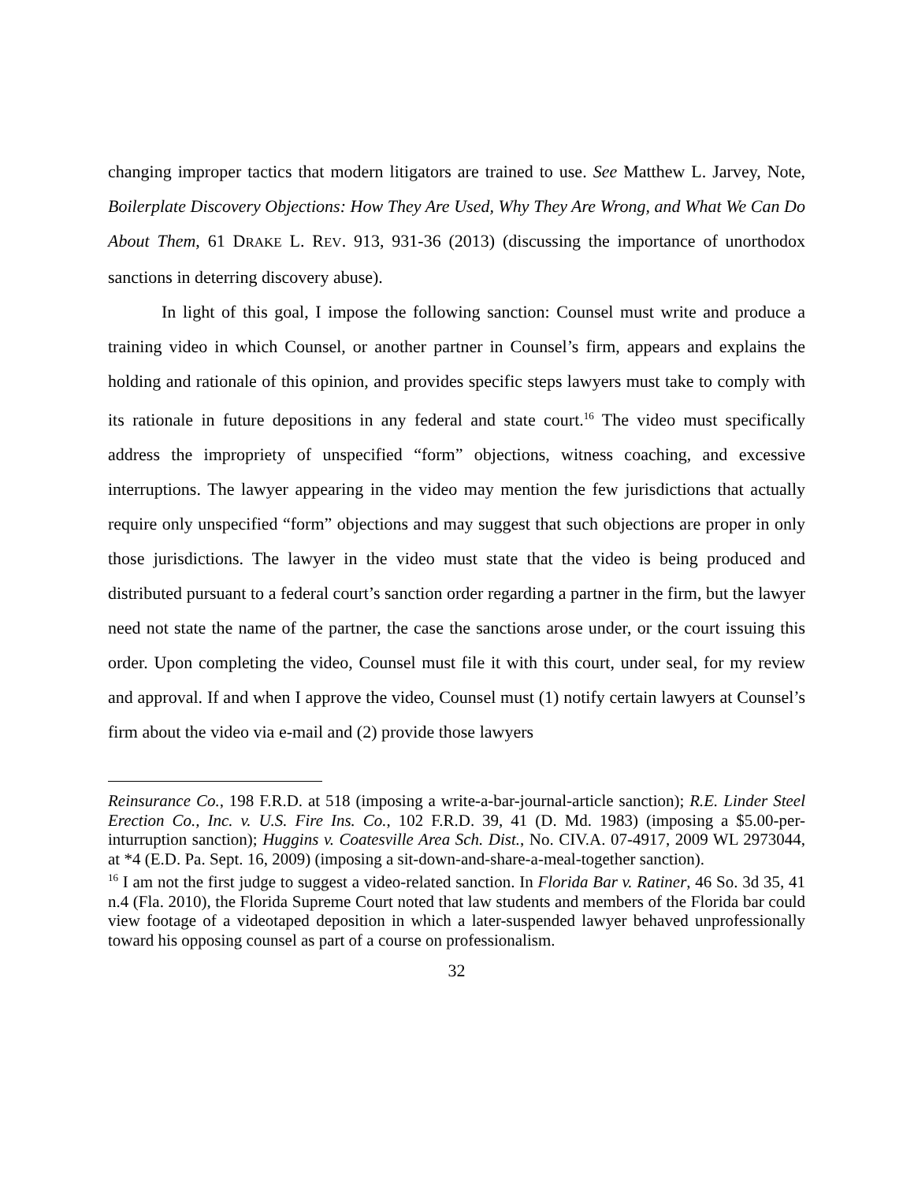changing improper tactics that modern litigators are trained to use. See Matthew L. Jarvey, Note, Boilerplate Discovery Objections: How They Are Used, Why They Are Wrong, and What We Can Do About Them, 61 DRAKE L. REV. 913, 931-36 (2013) (discussing the importance of unorthodox sanctions in deterring discovery abuse).
In light of this goal, I impose the following sanction: Counsel must write and produce a training video in which Counsel, or another partner in Counsel’s firm, appears and explains the holding and rationale of this opinion, and provides specific steps lawyers must take to comply with its rationale in future depositions in any federal and state court.<sup>16</sup> The video must specifically address the impropriety of unspecified “form” objections, witness coaching, and excessive interruptions. The lawyer appearing in the video may mention the few jurisdictions that actually require only unspecified “form” objections and may suggest that such objections are proper in only those jurisdictions. The lawyer in the video must state that the video is being produced and distributed pursuant to a federal court’s sanction order regarding a partner in the firm, but the lawyer need not state the name of the partner, the case the sanctions arose under, or the court issuing this order. Upon completing the video, Counsel must file it with this court, under seal, for my review and approval. If and when I approve the video, Counsel must (1) notify certain lawyers at Counsel’s firm about the video via e-mail and (2) provide those lawyers
Reinsurance Co., 198 F.R.D. at 518 (imposing a write-a-bar-journal-article sanction); R.E. Linder Steel Erection Co., Inc. v. U.S. Fire Ins. Co., 102 F.R.D. 39, 41 (D. Md. 1983) (imposing a $5.00-per-inturruption sanction); Huggins v. Coatesville Area Sch. Dist., No. CIV.A. 07-4917, 2009 WL 2973044, at *4 (E.D. Pa. Sept. 16, 2009) (imposing a sit-down-and-share-a-meal-together sanction).
<sup>16</sup> I am not the first judge to suggest a video-related sanction. In Florida Bar v. Ratiner, 46 So. 3d 35, 41 n.4 (Fla. 2010), the Florida Supreme Court noted that law students and members of the Florida bar could view footage of a videotaped deposition in which a later-suspended lawyer behaved unprofessionally toward his opposing counsel as part of a course on professionalism.
32